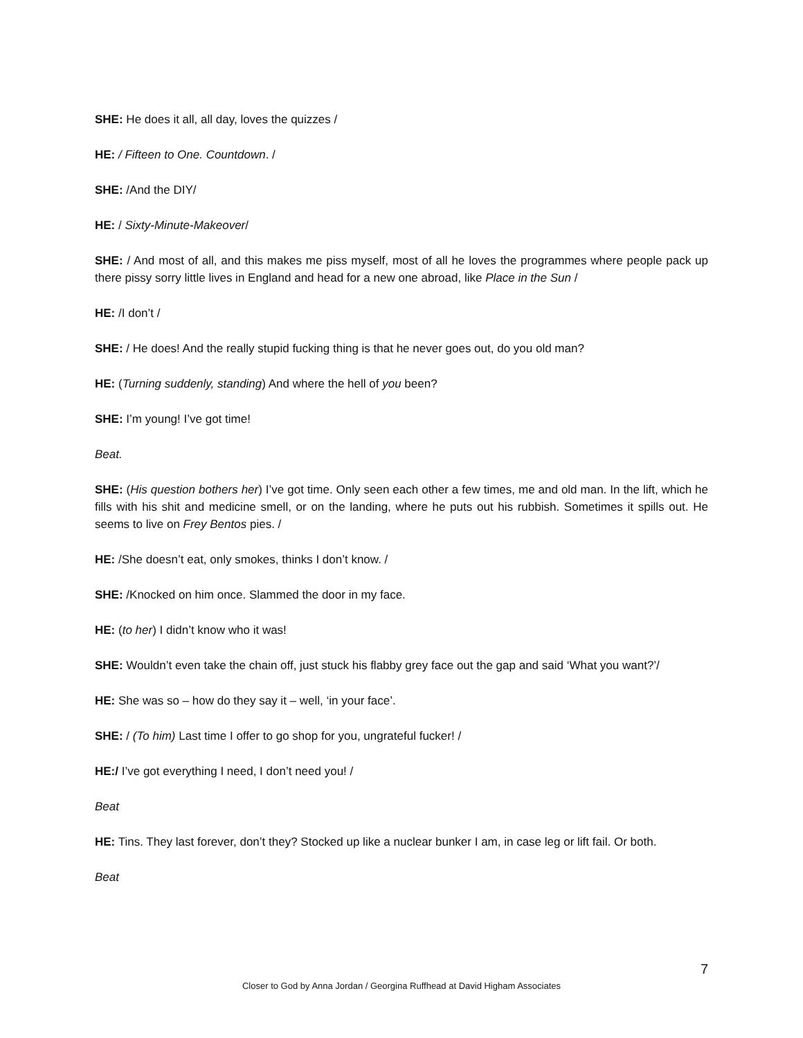SHE: He does it all, all day, loves the quizzes /
HE: / Fifteen to One. Countdown. /
SHE: /And the DIY/
HE: / Sixty-Minute-Makeover/
SHE: / And most of all, and this makes me piss myself, most of all he loves the programmes where people pack up there pissy sorry little lives in England and head for a new one abroad, like Place in the Sun /
HE: /I don’t /
SHE: / He does! And the really stupid fucking thing is that he never goes out, do you old man?
HE: (Turning suddenly, standing) And where the hell of you been?
SHE: I’m young! I’ve got time!
Beat.
SHE: (His question bothers her) I’ve got time. Only seen each other a few times, me and old man. In the lift, which he fills with his shit and medicine smell, or on the landing, where he puts out his rubbish. Sometimes it spills out. He seems to live on Frey Bentos pies. /
HE: /She doesn’t eat, only smokes, thinks I don’t know. /
SHE: /Knocked on him once. Slammed the door in my face.
HE: (to her) I didn’t know who it was!
SHE: Wouldn’t even take the chain off, just stuck his flabby grey face out the gap and said ‘What you want?’/
HE: She was so – how do they say it – well, ‘in your face’.
SHE: / (To him) Last time I offer to go shop for you, ungrateful fucker! /
HE:/ I’ve got everything I need, I don’t need you! /
Beat
HE: Tins. They last forever, don’t they? Stocked up like a nuclear bunker I am, in case leg or lift fail. Or both.
Beat
7
Closer to God by Anna Jordan / Georgina Ruffhead at David Higham Associates